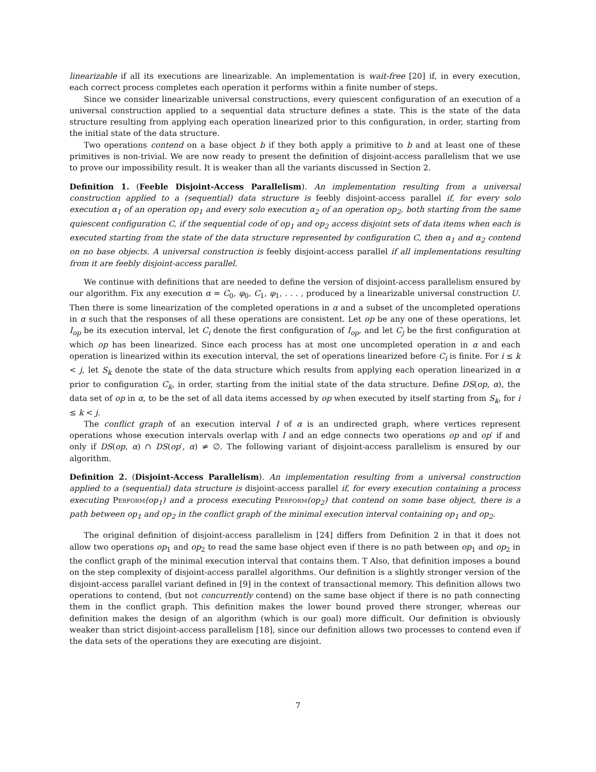linearizable if all its executions are linearizable. An implementation is wait-free [20] if, in every execution, each correct process completes each operation it performs within a finite number of steps.
Since we consider linearizable universal constructions, every quiescent configuration of an execution of a universal construction applied to a sequential data structure defines a state. This is the state of the data structure resulting from applying each operation linearized prior to this configuration, in order, starting from the initial state of the data structure.
Two operations contend on a base object b if they both apply a primitive to b and at least one of these primitives is non-trivial. We are now ready to present the definition of disjoint-access parallelism that we use to prove our impossibility result. It is weaker than all the variants discussed in Section 2.
Definition 1. (Feeble Disjoint-Access Parallelism). An implementation resulting from a universal construction applied to a (sequential) data structure is feebly disjoint-access parallel if, for every solo execution α<sub>1</sub> of an operation op<sub>1</sub> and every solo execution α<sub>2</sub> of an operation op<sub>2</sub>, both starting from the same quiescent configuration C, if the sequential code of op<sub>1</sub> and op<sub>2</sub> access disjoint sets of data items when each is executed starting from the state of the data structure represented by configuration C, then α<sub>1</sub> and α<sub>2</sub> contend on no base objects. A universal construction is feebly disjoint-access parallel if all implementations resulting from it are feebly disjoint-access parallel.
We continue with definitions that are needed to define the version of disjoint-access parallelism ensured by our algorithm. Fix any execution α = C<sub>0</sub>, φ<sub>0</sub>, C<sub>1</sub>, φ<sub>1</sub>, . . . , produced by a linearizable universal construction U. Then there is some linearization of the completed operations in α and a subset of the uncompleted operations in α such that the responses of all these operations are consistent. Let op be any one of these operations, let I<sub>op</sub> be its execution interval, let C<sub>i</sub> denote the first configuration of I<sub>op</sub>, and let C<sub>j</sub> be the first configuration at which op has been linearized. Since each process has at most one uncompleted operation in α and each operation is linearized within its execution interval, the set of operations linearized before C<sub>i</sub> is finite. For i ≤ k < j, let S<sub>k</sub> denote the state of the data structure which results from applying each operation linearized in α prior to configuration C<sub>k</sub>, in order, starting from the initial state of the data structure. Define DS(op, α), the data set of op in α, to be the set of all data items accessed by op when executed by itself starting from S<sub>k</sub>, for i ≤ k < j.
The conflict graph of an execution interval I of α is an undirected graph, where vertices represent operations whose execution intervals overlap with I and an edge connects two operations op and op′ if and only if DS(op, α) ∩ DS(op′, α) ≠ ∅. The following variant of disjoint-access parallelism is ensured by our algorithm.
Definition 2. (Disjoint-Access Parallelism). An implementation resulting from a universal construction applied to a (sequential) data structure is disjoint-access parallel if, for every execution containing a process executing Perform(op<sub>1</sub>) and a process executing Perform(op<sub>2</sub>) that contend on some base object, there is a path between op<sub>1</sub> and op<sub>2</sub> in the conflict graph of the minimal execution interval containing op<sub>1</sub> and op<sub>2</sub>.
The original definition of disjoint-access parallelism in [24] differs from Definition 2 in that it does not allow two operations op<sub>1</sub> and op<sub>2</sub> to read the same base object even if there is no path between op<sub>1</sub> and op<sub>2</sub> in the conflict graph of the minimal execution interval that contains them. T Also, that definition imposes a bound on the step complexity of disjoint-access parallel algorithms. Our definition is a slightly stronger version of the disjoint-access parallel variant defined in [9] in the context of transactional memory. This definition allows two operations to contend, (but not concurrently contend) on the same base object if there is no path connecting them in the conflict graph. This definition makes the lower bound proved there stronger, whereas our definition makes the design of an algorithm (which is our goal) more difficult. Our definition is obviously weaker than strict disjoint-access parallelism [18], since our definition allows two processes to contend even if the data sets of the operations they are executing are disjoint.
7